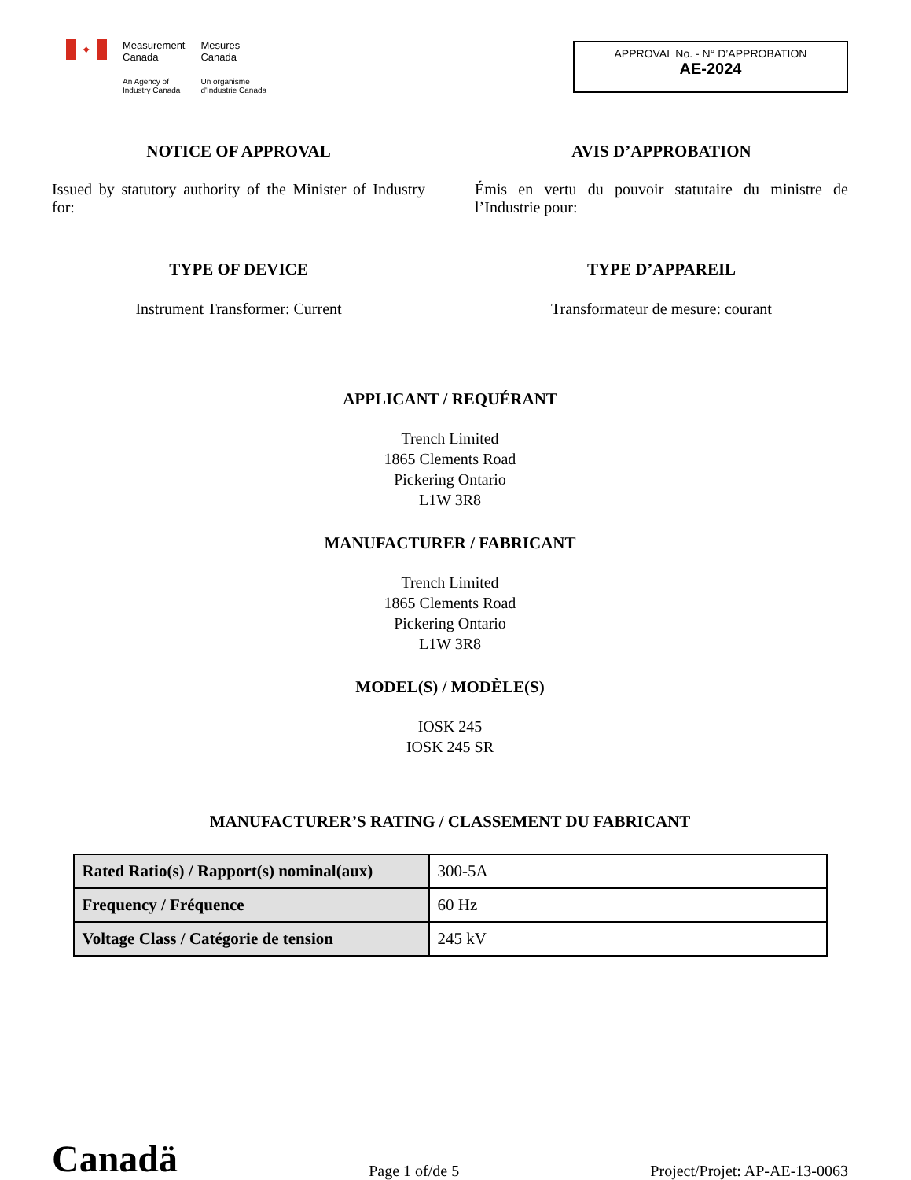✦
Measurement
Canada
An Agency of
Industry Canada
Mesures
Canada
Un organisme
d'Industrie Canada
APPROVAL No. - N° D’APPROBATION
AE-2024
NOTICE OF APPROVAL
Issued by statutory authority of the Minister of Industry for:
AVIS D’APPROBATION
Émis en vertu du pouvoir statutaire du ministre de l’Industrie pour:
TYPE OF DEVICE
Instrument Transformer: Current
TYPE D’APPAREIL
Transformateur de mesure: courant
APPLICANT / REQUÉRANT
Trench Limited
1865 Clements Road
Pickering Ontario
L1W 3R8
MANUFACTURER / FABRICANT
Trench Limited
1865 Clements Road
Pickering Ontario
L1W 3R8
MODEL(S) / MODÈLE(S)
IOSK 245
IOSK 245 SR
MANUFACTURER’S RATING / CLASSEMENT DU FABRICANT
| Rated Ratio(s) / Rapport(s) nominal(aux) | 300-5A |
| Frequency / Fréquence | 60 Hz |
| Voltage Class / Catégorie de tension | 245 kV |
Canadä Page 1 of/de 5 Project/Projet: AP-AE-13-0063